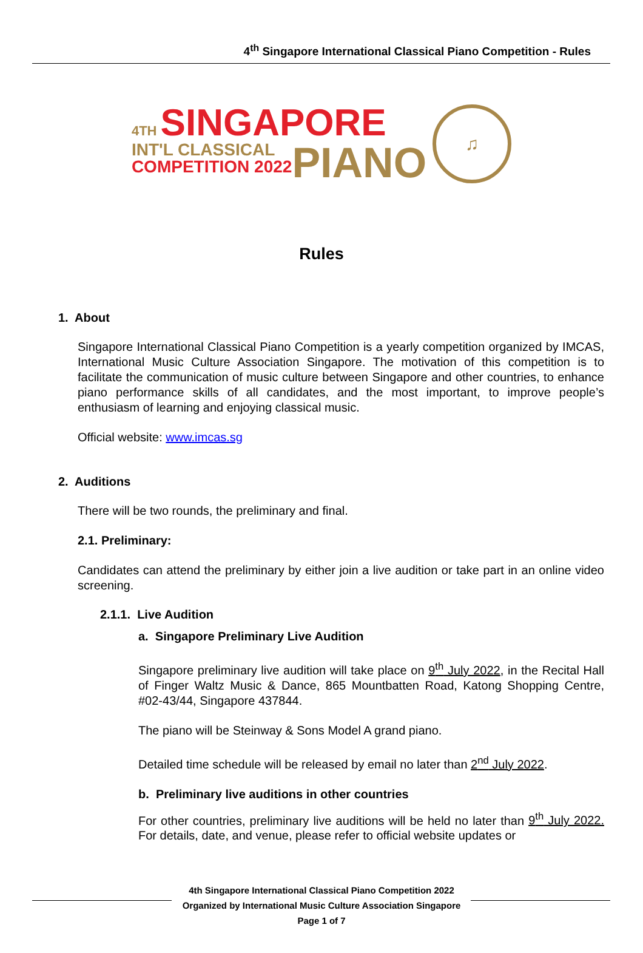4<sup>th</sup> Singapore International Classical Piano Competition - Rules
4TH SINGAPORE
INT'L CLASSICAL
COMPETITION 2022
PIANO
♫
Rules
1. About
Singapore International Classical Piano Competition is a yearly competition organized by IMCAS, International Music Culture Association Singapore. The motivation of this competition is to facilitate the communication of music culture between Singapore and other countries, to enhance piano performance skills of all candidates, and the most important, to improve people’s enthusiasm of learning and enjoying classical music.
Official website: www.imcas.sg
2. Auditions
There will be two rounds, the preliminary and final.
2.1. Preliminary:
Candidates can attend the preliminary by either join a live audition or take part in an online video screening.
2.1.1. Live Audition
a. Singapore Preliminary Live Audition
Singapore preliminary live audition will take place on 9<sup>th</sup> July 2022, in the Recital Hall of Finger Waltz Music & Dance, 865 Mountbatten Road, Katong Shopping Centre, #02-43/44, Singapore 437844.
The piano will be Steinway & Sons Model A grand piano.
Detailed time schedule will be released by email no later than 2<sup>nd</sup> July 2022.
b. Preliminary live auditions in other countries
For other countries, preliminary live auditions will be held no later than 9<sup>th</sup> July 2022. For details, date, and venue, please refer to official website updates or
4th Singapore International Classical Piano Competition 2022
Organized by International Music Culture Association Singapore
Page 1 of 7